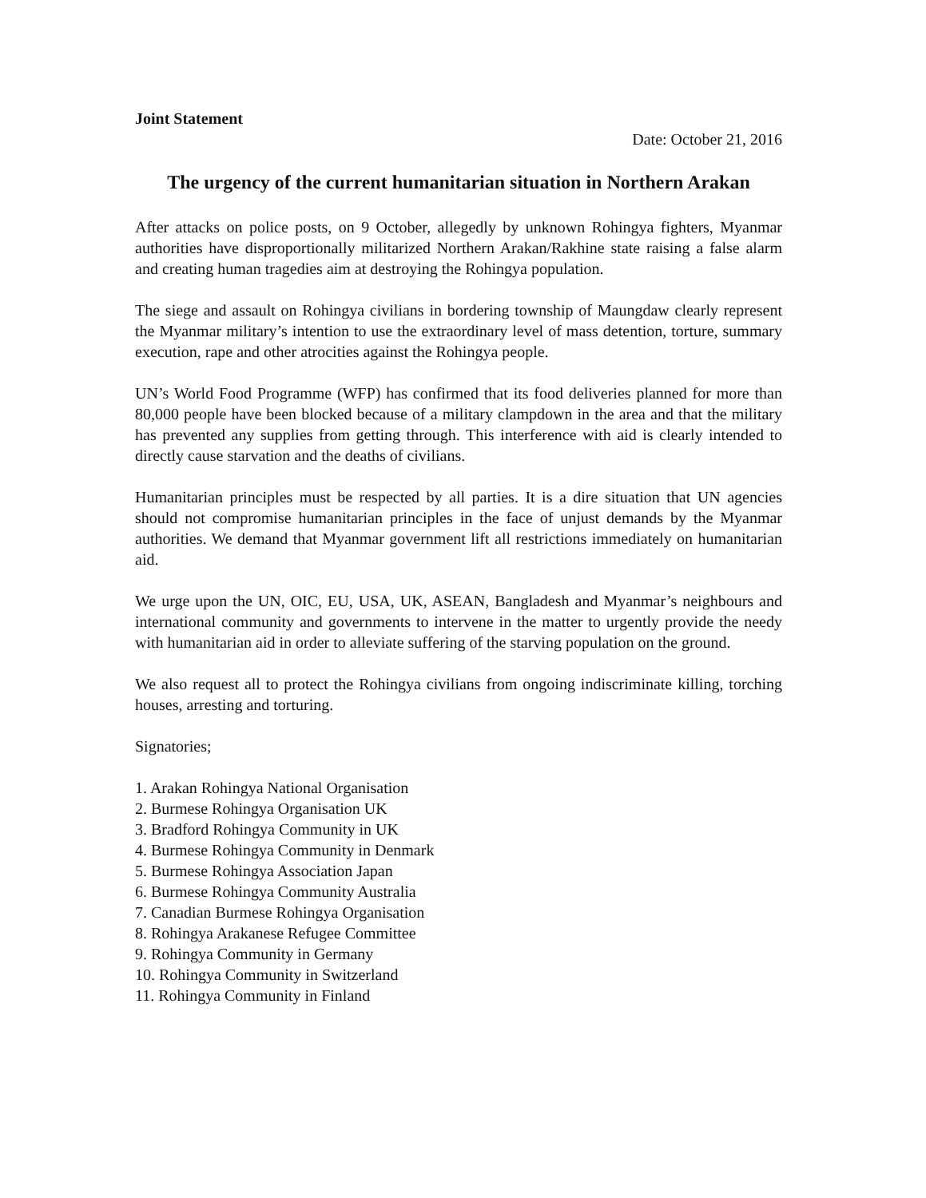Joint Statement
Date: October 21, 2016
The urgency of the current humanitarian situation in Northern Arakan
After attacks on police posts, on 9 October, allegedly by unknown Rohingya fighters, Myanmar authorities have disproportionally militarized Northern Arakan/Rakhine state raising a false alarm and creating human tragedies aim at destroying the Rohingya population.
The siege and assault on Rohingya civilians in bordering township of Maungdaw clearly represent the Myanmar military’s intention to use the extraordinary level of mass detention, torture, summary execution, rape and other atrocities against the Rohingya people.
UN’s World Food Programme (WFP) has confirmed that its food deliveries planned for more than 80,000 people have been blocked because of a military clampdown in the area and that the military has prevented any supplies from getting through. This interference with aid is clearly intended to directly cause starvation and the deaths of civilians.
Humanitarian principles must be respected by all parties. It is a dire situation that UN agencies should not compromise humanitarian principles in the face of unjust demands by the Myanmar authorities. We demand that Myanmar government lift all restrictions immediately on humanitarian aid.
We urge upon the UN, OIC, EU, USA, UK, ASEAN, Bangladesh and Myanmar’s neighbours and international community and governments to intervene in the matter to urgently provide the needy with humanitarian aid in order to alleviate suffering of the starving population on the ground.
We also request all to protect the Rohingya civilians from ongoing indiscriminate killing, torching houses, arresting and torturing.
Signatories;
1. Arakan Rohingya National Organisation
2. Burmese Rohingya Organisation UK
3. Bradford Rohingya Community in UK
4. Burmese Rohingya Community in Denmark
5. Burmese Rohingya Association Japan
6. Burmese Rohingya Community Australia
7. Canadian Burmese Rohingya Organisation
8. Rohingya Arakanese Refugee Committee
9. Rohingya Community in Germany
10. Rohingya Community in Switzerland
11. Rohingya Community in Finland